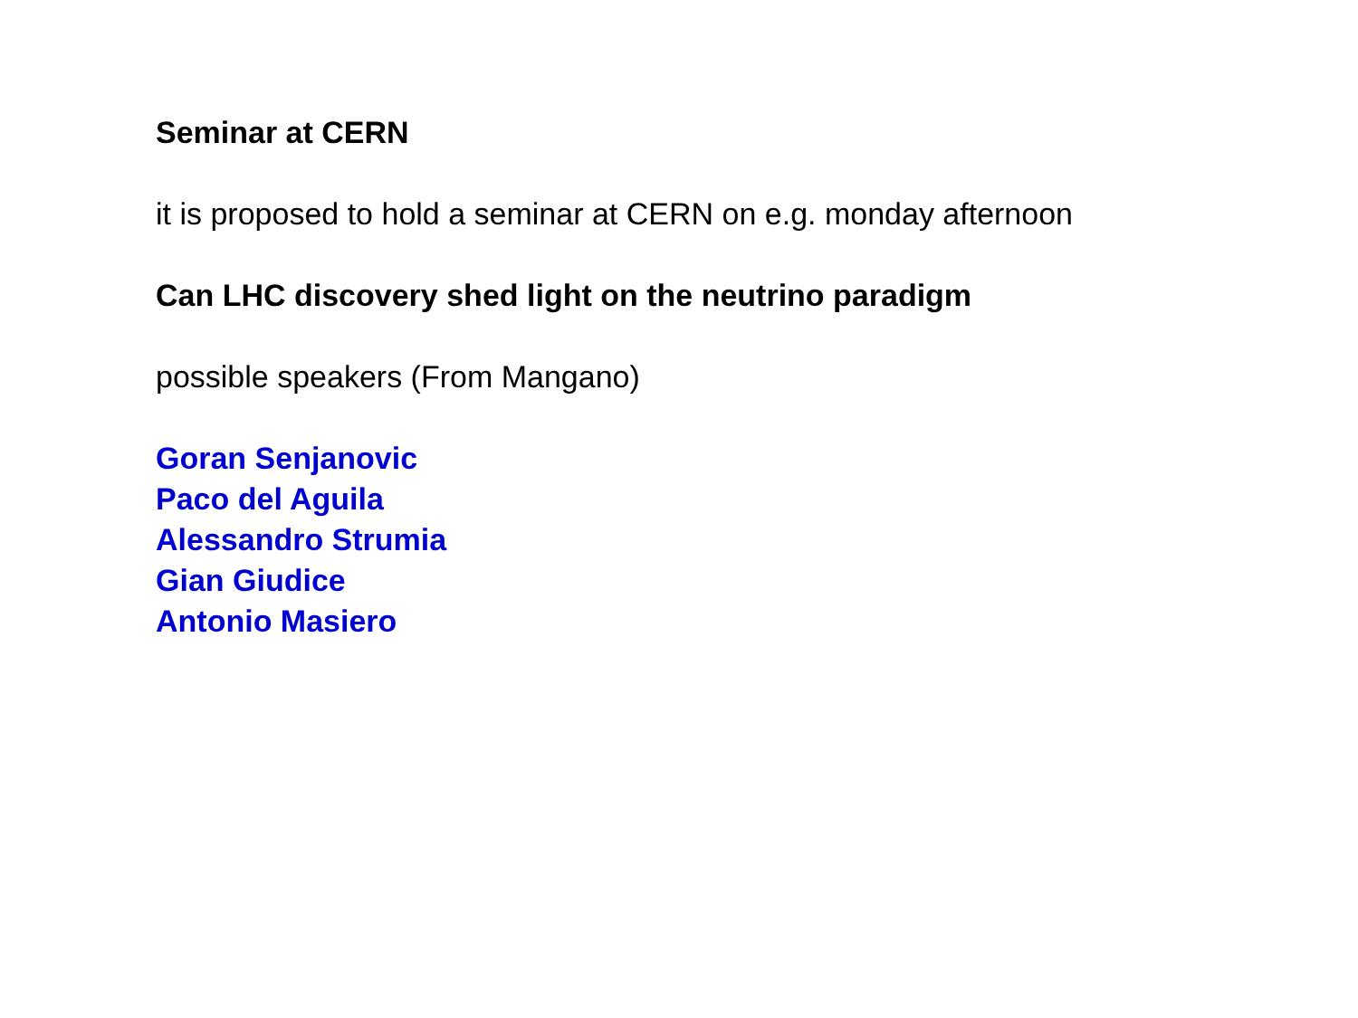Seminar at CERN
it is proposed to hold a seminar at CERN on e.g. monday afternoon
Can LHC discovery shed light on the neutrino paradigm
possible speakers (From Mangano)
Goran Senjanovic
Paco del Aguila
Alessandro Strumia
Gian Giudice
Antonio Masiero